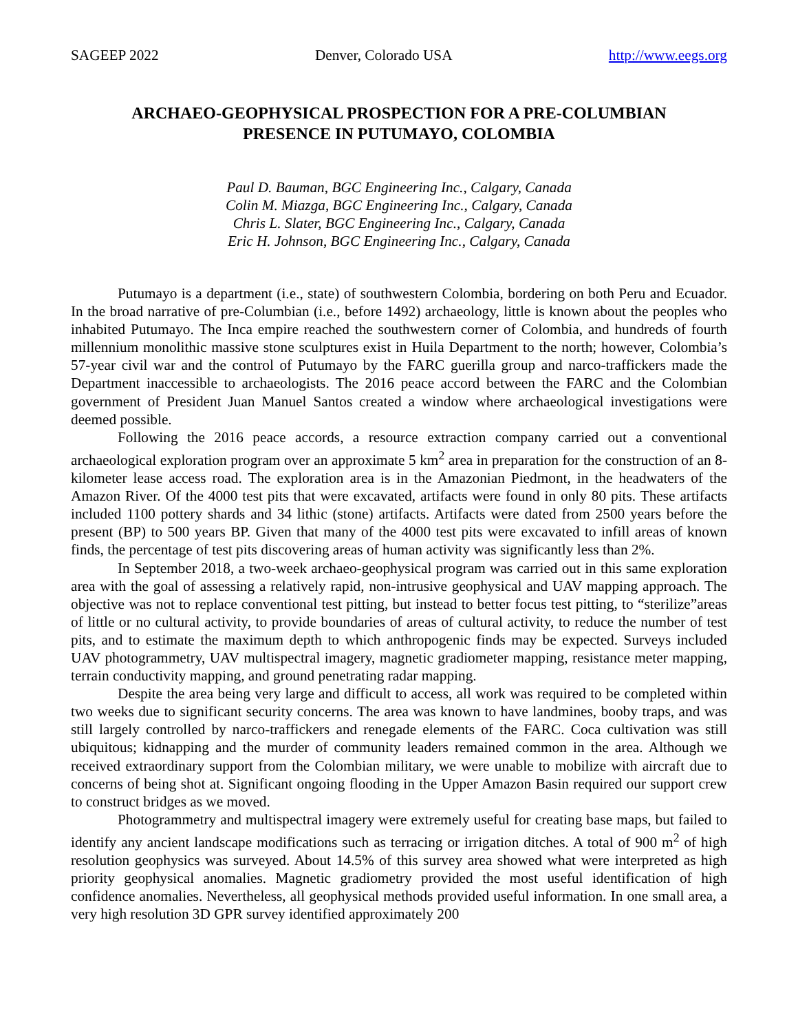SAGEEP 2022 Denver, Colorado USA http://www.eegs.org
ARCHAEO-GEOPHYSICAL PROSPECTION FOR A PRE-COLUMBIAN
PRESENCE IN PUTUMAYO, COLOMBIA
Paul D. Bauman, BGC Engineering Inc., Calgary, Canada
Colin M. Miazga, BGC Engineering Inc., Calgary, Canada
Chris L. Slater, BGC Engineering Inc., Calgary, Canada
Eric H. Johnson, BGC Engineering Inc., Calgary, Canada
Putumayo is a department (i.e., state) of southwestern Colombia, bordering on both Peru and Ecuador. In the broad narrative of pre-Columbian (i.e., before 1492) archaeology, little is known about the peoples who inhabited Putumayo. The Inca empire reached the southwestern corner of Colombia, and hundreds of fourth millennium monolithic massive stone sculptures exist in Huila Department to the north; however, Colombia’s 57-year civil war and the control of Putumayo by the FARC guerilla group and narco-traffickers made the Department inaccessible to archaeologists. The 2016 peace accord between the FARC and the Colombian government of President Juan Manuel Santos created a window where archaeological investigations were deemed possible.
Following the 2016 peace accords, a resource extraction company carried out a conventional archaeological exploration program over an approximate 5 km<sup>2</sup> area in preparation for the construction of an 8-kilometer lease access road. The exploration area is in the Amazonian Piedmont, in the headwaters of the Amazon River. Of the 4000 test pits that were excavated, artifacts were found in only 80 pits. These artifacts included 1100 pottery shards and 34 lithic (stone) artifacts. Artifacts were dated from 2500 years before the present (BP) to 500 years BP. Given that many of the 4000 test pits were excavated to infill areas of known finds, the percentage of test pits discovering areas of human activity was significantly less than 2%.
In September 2018, a two-week archaeo-geophysical program was carried out in this same exploration area with the goal of assessing a relatively rapid, non-intrusive geophysical and UAV mapping approach. The objective was not to replace conventional test pitting, but instead to better focus test pitting, to “sterilize”areas of little or no cultural activity, to provide boundaries of areas of cultural activity, to reduce the number of test pits, and to estimate the maximum depth to which anthropogenic finds may be expected. Surveys included UAV photogrammetry, UAV multispectral imagery, magnetic gradiometer mapping, resistance meter mapping, terrain conductivity mapping, and ground penetrating radar mapping.
Despite the area being very large and difficult to access, all work was required to be completed within two weeks due to significant security concerns. The area was known to have landmines, booby traps, and was still largely controlled by narco-traffickers and renegade elements of the FARC. Coca cultivation was still ubiquitous; kidnapping and the murder of community leaders remained common in the area. Although we received extraordinary support from the Colombian military, we were unable to mobilize with aircraft due to concerns of being shot at. Significant ongoing flooding in the Upper Amazon Basin required our support crew to construct bridges as we moved.
Photogrammetry and multispectral imagery were extremely useful for creating base maps, but failed to identify any ancient landscape modifications such as terracing or irrigation ditches. A total of 900 m<sup>2</sup> of high resolution geophysics was surveyed. About 14.5% of this survey area showed what were interpreted as high priority geophysical anomalies. Magnetic gradiometry provided the most useful identification of high confidence anomalies. Nevertheless, all geophysical methods provided useful information. In one small area, a very high resolution 3D GPR survey identified approximately 200